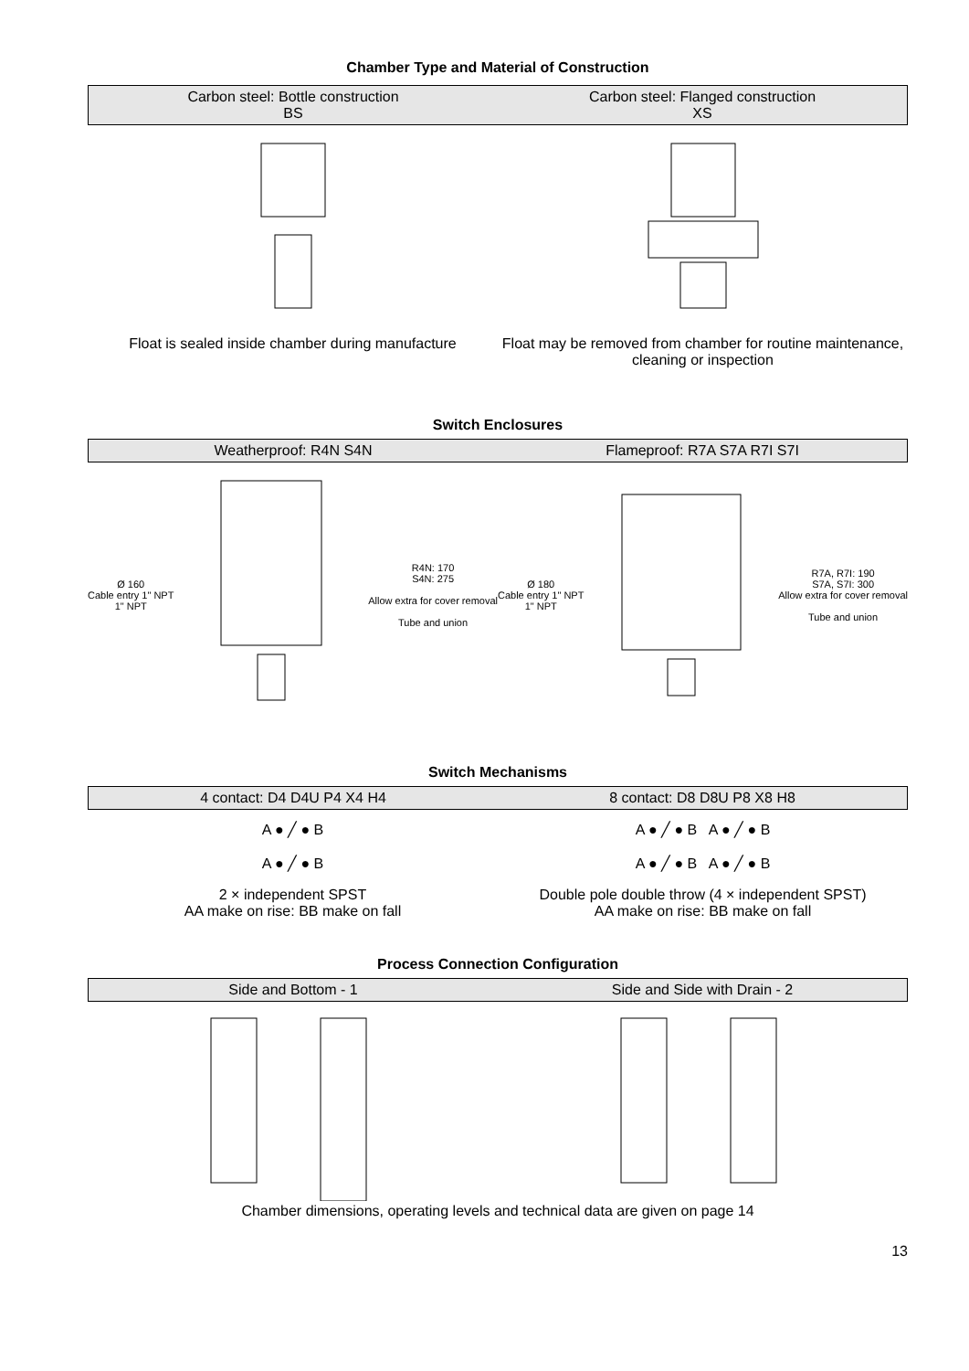Chamber Type and Material of Construction
Carbon steel: Bottle construction
BS
Carbon steel: Flanged construction
XS
Float is sealed inside chamber during manufacture
Float may be removed from chamber for routine maintenance, cleaning or inspection
Switch Enclosures
Weatherproof: R4N S4N Flameproof: R7A S7A R7I S7I
Ø 160
Cable entry 1" NPT
1" NPT
R4N: 170
S4N: 275
Allow extra for cover removal
Tube and union
Ø 180
Cable entry 1" NPT
1" NPT
R7A, R7I: 190
S7A, S7I: 300
Allow extra for cover removal
Tube and union
Switch Mechanisms
4 contact: D4 D4U P4 X4 H4 8 contact: D8 D8U P8 X8 H8
A ● ╱ ● B
A ● ╱ ● B
A ● ╱ ● B A ● ╱ ● B
A ● ╱ ● B A ● ╱ ● B
2 × independent SPST
AA make on rise: BB make on fall
Double pole double throw (4 × independent SPST)
AA make on rise: BB make on fall
Process Connection Configuration
Side and Bottom - 1 Side and Side with Drain - 2
Chamber dimensions, operating levels and technical data are given on page 14
13